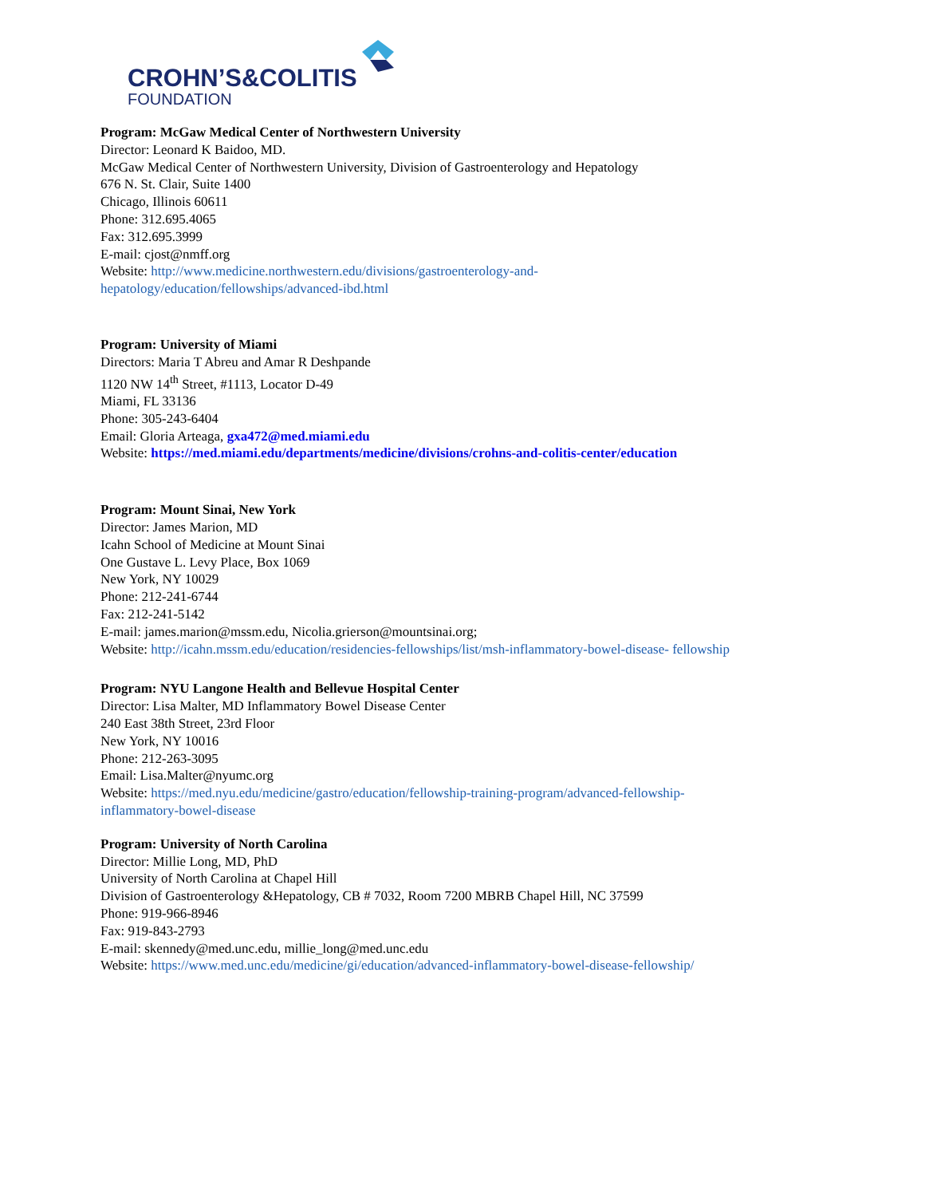CROHN’S&COLITIS
FOUNDATION
Program: McGaw Medical Center of Northwestern University
Director: Leonard K Baidoo, MD.
McGaw Medical Center of Northwestern University, Division of Gastroenterology and Hepatology
676 N. St. Clair, Suite 1400
Chicago, Illinois 60611
Phone: 312.695.4065
Fax: 312.695.3999
E-mail: cjost@nmff.org
Website: http://www.medicine.northwestern.edu/divisions/gastroenterology-and-
hepatology/education/fellowships/advanced-ibd.html
Program: University of Miami
Directors: Maria T Abreu and Amar R Deshpande
1120 NW 14<sup>th</sup> Street, #1113, Locator D-49
Miami, FL 33136
Phone: 305-243-6404
Email: Gloria Arteaga, gxa472@med.miami.edu
Website: https://med.miami.edu/departments/medicine/divisions/crohns-and-colitis-center/education
Program: Mount Sinai, New York
Director: James Marion, MD
Icahn School of Medicine at Mount Sinai
One Gustave L. Levy Place, Box 1069
New York, NY 10029
Phone: 212-241-6744
Fax: 212-241-5142
E-mail: james.marion@mssm.edu, Nicolia.grierson@mountsinai.org;
Website: http://icahn.mssm.edu/education/residencies-fellowships/list/msh-inflammatory-bowel-disease- fellowship
Program: NYU Langone Health and Bellevue Hospital Center
Director: Lisa Malter, MD Inflammatory Bowel Disease Center
240 East 38th Street, 23rd Floor
New York, NY 10016
Phone: 212-263-3095
Email: Lisa.Malter@nyumc.org
Website: https://med.nyu.edu/medicine/gastro/education/fellowship-training-program/advanced-fellowship-
inflammatory-bowel-disease
Program: University of North Carolina
Director: Millie Long, MD, PhD
University of North Carolina at Chapel Hill
Division of Gastroenterology &Hepatology, CB # 7032, Room 7200 MBRB Chapel Hill, NC 37599
Phone: 919-966-8946
Fax: 919-843-2793
E-mail: skennedy@med.unc.edu, millie_long@med.unc.edu
Website: https://www.med.unc.edu/medicine/gi/education/advanced-inflammatory-bowel-disease-fellowship/